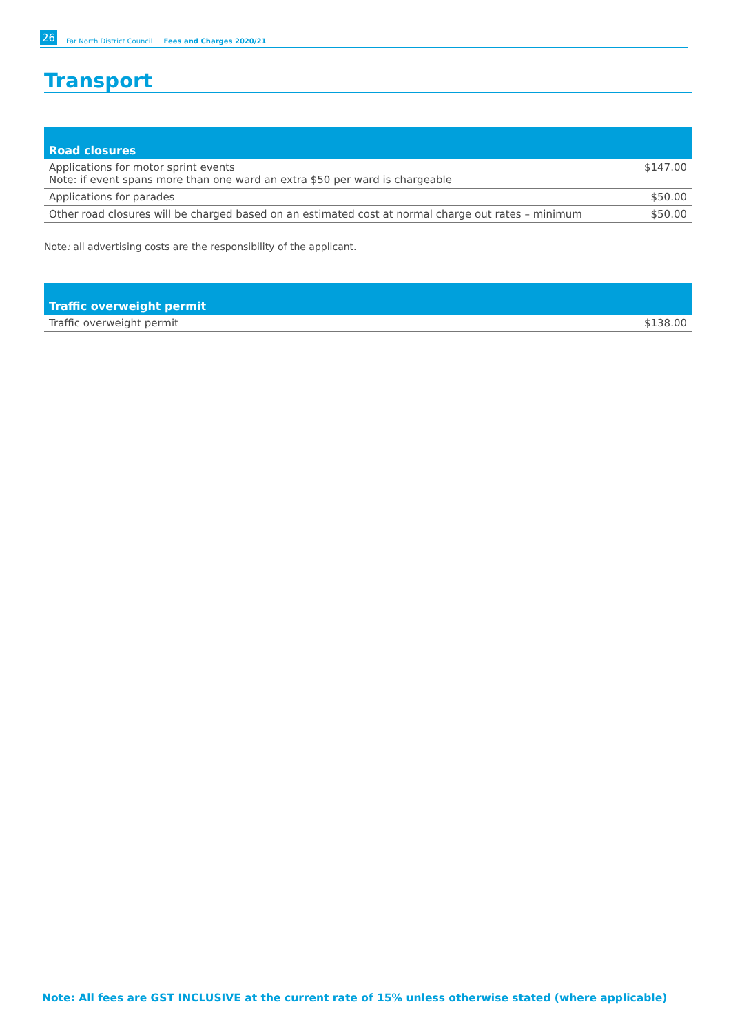26 Far North District Council | Fees and Charges 2020/21
Transport
| Road closures | |
| --- | --- |
| Applications for motor sprint events Note: if event spans more than one ward an extra $50 per ward is chargeable | $147.00 |
| Applications for parades | $50.00 |
| Other road closures will be charged based on an estimated cost at normal charge out rates – minimum | $50.00 |
Note: all advertising costs are the responsibility of the applicant.
| Traffic overweight permit | |
| --- | --- |
| Traffic overweight permit | $138.00 |
Note: All fees are GST INCLUSIVE at the current rate of 15% unless otherwise stated (where applicable)